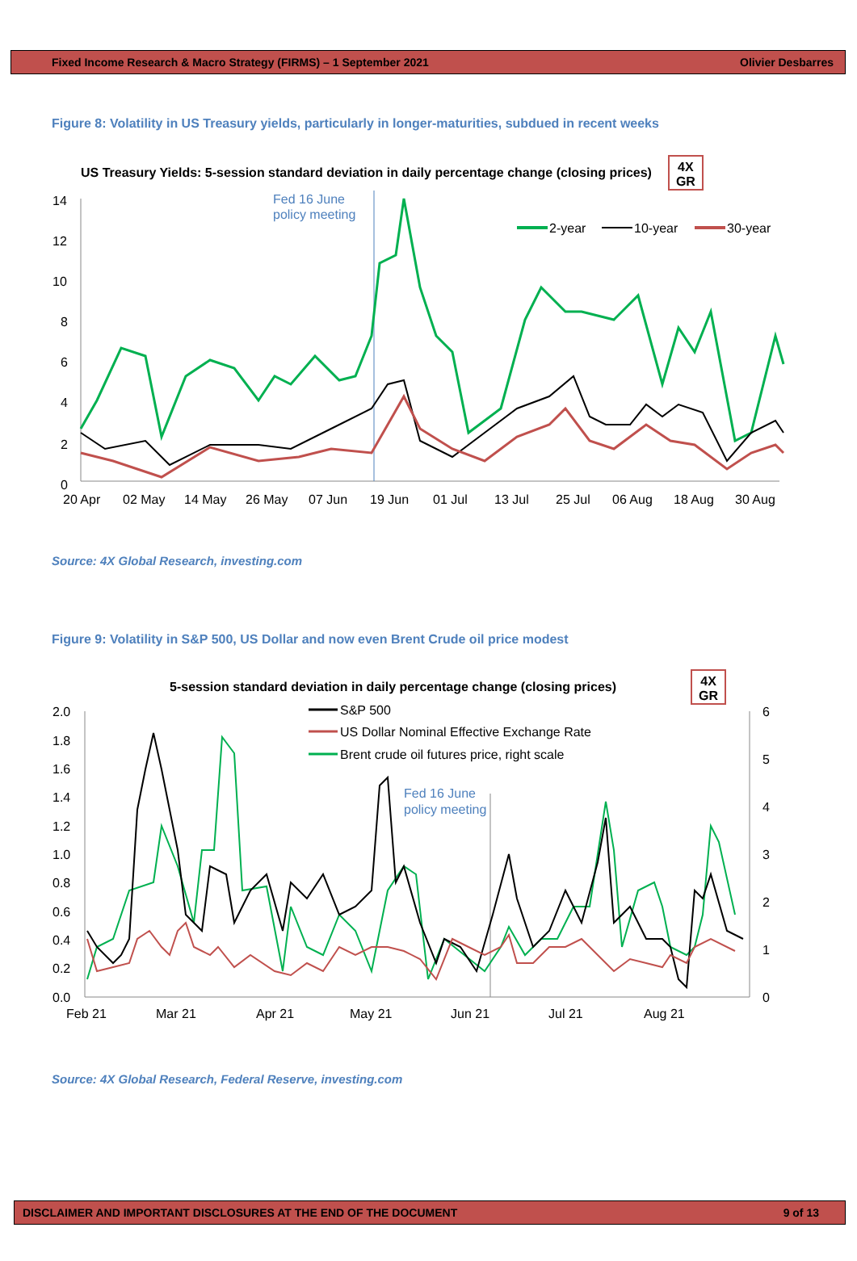Fixed Income Research & Macro Strategy (FIRMS) – 1 September 2021 Olivier Desbarres
Figure 8: Volatility in US Treasury yields, particularly in longer-maturities, subdued in recent weeks
US Treasury Yields: 5-session standard deviation in daily percentage change (closing prices)
4X
GR
14
12
10
8
6
4
2
0
Fed 16 June
policy meeting
2-year
10-year
30-year
20 Apr
02 May
14 May
26 May
07 Jun
19 Jun
01 Jul
13 Jul
25 Jul
06 Aug
18 Aug
30 Aug
Source: 4X Global Research, investing.com
Figure 9: Volatility in S&P 500, US Dollar and now even Brent Crude oil price modest
5-session standard deviation in daily percentage change (closing prices)
4X
GR
2.0
1.8
1.6
1.4
1.2
1.0
0.8
0.6
0.4
0.2
0.0
6
5
4
3
2
1
0
Fed 16 June
policy meeting
S&P 500
US Dollar Nominal Effective Exchange Rate
Brent crude oil futures price, right scale
Feb 21
Mar 21
Apr 21
May 21
Jun 21
Jul 21
Aug 21
Source: 4X Global Research, Federal Reserve, investing.com
DISCLAIMER AND IMPORTANT DISCLOSURES AT THE END OF THE DOCUMENT 9 of 13